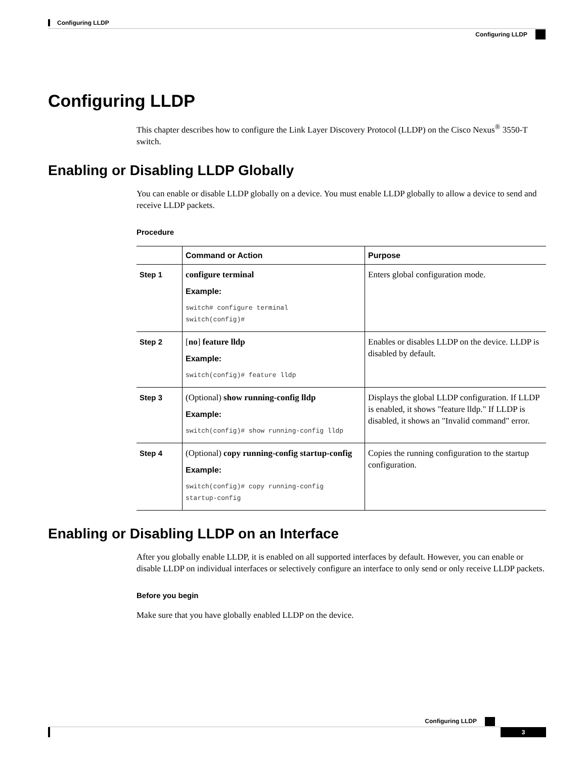Configuring LLDP
Configuring LLDP
Configuring LLDP
This chapter describes how to configure the Link Layer Discovery Protocol (LLDP) on the Cisco Nexus<sup>®</sup> 3550-T switch.
Enabling or Disabling LLDP Globally
You can enable or disable LLDP globally on a device. You must enable LLDP globally to allow a device to send and receive LLDP packets.
Procedure
| | Command or Action | Purpose |
| --- | --- | --- |
| Step 1 | configure terminal Example: switch# configure terminal switch(config)# | Enters global configuration mode. |
| Step 2 | [ no ] feature lldp Example: switch(config)# feature lldp | Enables or disables LLDP on the device. LLDP is disabled by default. |
| Step 3 | (Optional) show running-config lldp Example: switch(config)# show running-config lldp | Displays the global LLDP configuration. If LLDP is enabled, it shows "feature lldp." If LLDP is disabled, it shows an "Invalid command" error. |
| Step 4 | (Optional) copy running-config startup-config Example: switch(config)# copy running-config startup-config | Copies the running configuration to the startup configuration. |
Enabling or Disabling LLDP on an Interface
After you globally enable LLDP, it is enabled on all supported interfaces by default. However, you can enable or disable LLDP on individual interfaces or selectively configure an interface to only send or only receive LLDP packets.
Before you begin
Make sure that you have globally enabled LLDP on the device.
Configuring LLDP
3